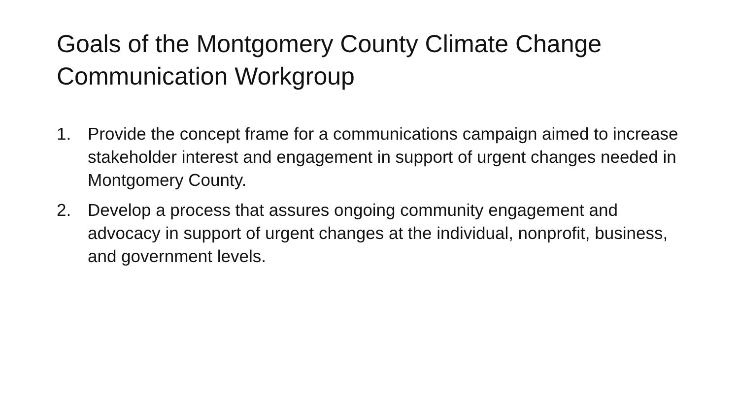Goals of the Montgomery County Climate Change Communication Workgroup
1. Provide the concept frame for a communications campaign aimed to increase stakeholder interest and engagement in support of urgent changes needed in Montgomery County.
2. Develop a process that assures ongoing community engagement and advocacy in support of urgent changes at the individual, nonprofit, business, and government levels.